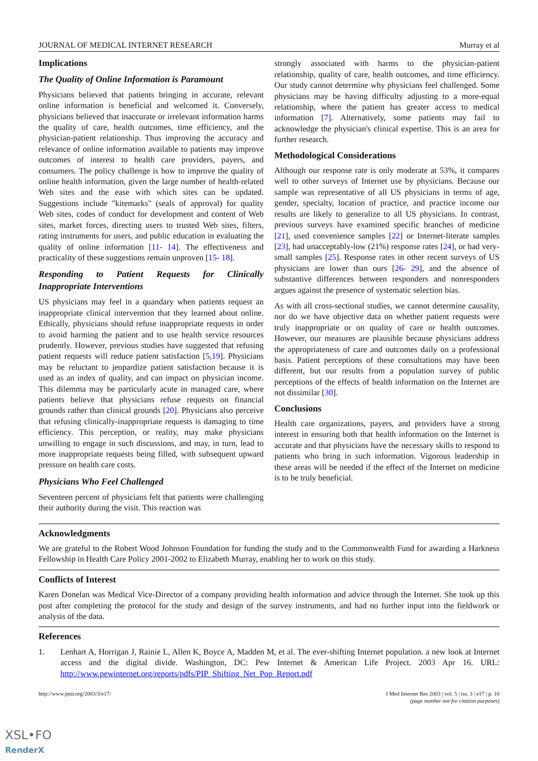JOURNAL OF MEDICAL INTERNET RESEARCH Murray et al
Implications
The Quality of Online Information is Paramount
Physicians believed that patients bringing in accurate, relevant online information is beneficial and welcomed it. Conversely, physicians believed that inaccurate or irrelevant information harms the quality of care, health outcomes, time efficiency, and the physician-patient relationship. Thus improving the accuracy and relevance of online information available to patients may improve outcomes of interest to health care providers, payers, and consumers. The policy challenge is how to improve the quality of online health information, given the large number of health-related Web sites and the ease with which sites can be updated. Suggestions include "kitemarks" (seals of approval) for quality Web sites, codes of conduct for development and content of Web sites, market forces, directing users to trusted Web sites, filters, rating instruments for users, and public education in evaluating the quality of online information [11- 14]. The effectiveness and practicality of these suggestions remain unproven [15- 18].
Responding to Patient Requests for Clinically Inappropriate Interventions
US physicians may feel in a quandary when patients request an inappropriate clinical intervention that they learned about online. Ethically, physicians should refuse inappropriate requests in order to avoid harming the patient and to use health service resources prudently. However, previous studies have suggested that refusing patient requests will reduce patient satisfaction [5,19]. Physicians may be reluctant to jeopardize patient satisfaction because it is used as an index of quality, and can impact on physician income. This dilemma may be particularly acute in managed care, where patients believe that physicians refuse requests on financial grounds rather than clinical grounds [20]. Physicians also perceive that refusing clinically-inappropriate requests is damaging to time efficiency. This perception, or reality, may make physicians unwilling to engage in such discussions, and may, in turn, lead to more inappropriate requests being filled, with subsequent upward pressure on health care costs.
Physicians Who Feel Challenged
Seventeen percent of physicians felt that patients were challenging their authority during the visit. This reaction was
strongly associated with harms to the physician-patient relationship, quality of care, health outcomes, and time efficiency. Our study cannot determine why physicians feel challenged. Some physicians may be having difficulty adjusting to a more-equal relationship, where the patient has greater access to medical information [7]. Alternatively, some patients may fail to acknowledge the physician's clinical expertise. This is an area for further research.
Methodological Considerations
Although our response rate is only moderate at 53%, it compares well to other surveys of Internet use by physicians. Because our sample was representative of all US physicians in terms of age, gender, specialty, location of practice, and practice income our results are likely to generalize to all US physicians. In contrast, previous surveys have examined specific branches of medicine [21], used convenience samples [22] or Internet-literate samples [23], had unacceptably-low (21%) response rates [24], or had very-small samples [25]. Response rates in other recent surveys of US physicians are lower than ours [26- 29], and the absence of substantive differences between responders and nonresponders argues against the presence of systematic selection bias.
As with all cross-sectional studies, we cannot determine causality, nor do we have objective data on whether patient requests were truly inappropriate or on quality of care or health outcomes. However, our measures are plausible because physicians address the appropriateness of care and outcomes daily on a professional basis. Patient perceptions of these consultations may have been different, but our results from a population survey of public perceptions of the effects of health information on the Internet are not dissimilar [30].
Conclusions
Health care organizations, payers, and providers have a strong interest in ensuring both that health information on the Internet is accurate and that physicians have the necessary skills to respond to patients who bring in such information. Vigorous leadership in these areas will be needed if the effect of the Internet on medicine is to be truly beneficial.
Acknowledgments
We are grateful to the Robert Wood Johnson Foundation for funding the study and to the Commonwealth Fund for awarding a Harkness Fellowship in Health Care Policy 2001-2002 to Elizabeth Murray, enabling her to work on this study.
Conflicts of Interest
Karen Donelan was Medical Vice-Director of a company providing health information and advice through the Internet. She took up this post after completing the protocol for the study and design of the survey instruments, and had no further input into the fieldwork or analysis of the data.
References
1. Lenhart A, Horrigan J, Rainie L, Allen K, Boyce A, Madden M, et al. The ever-shifting Internet population. a new look at Internet access and the digital divide. Washington, DC: Pew Internet & American Life Project. 2003 Apr 16. URL: http://www.pewinternet.org/reports/pdfs/PIP_Shifting_Net_Pop_Report.pdf
http://www.jmir.org/2003/3/e17/ J Med Internet Res 2003 | vol. 5 | iss. 3 | e17 | p. 10
(page number not for citation purposes)
XSL•FO
RenderX